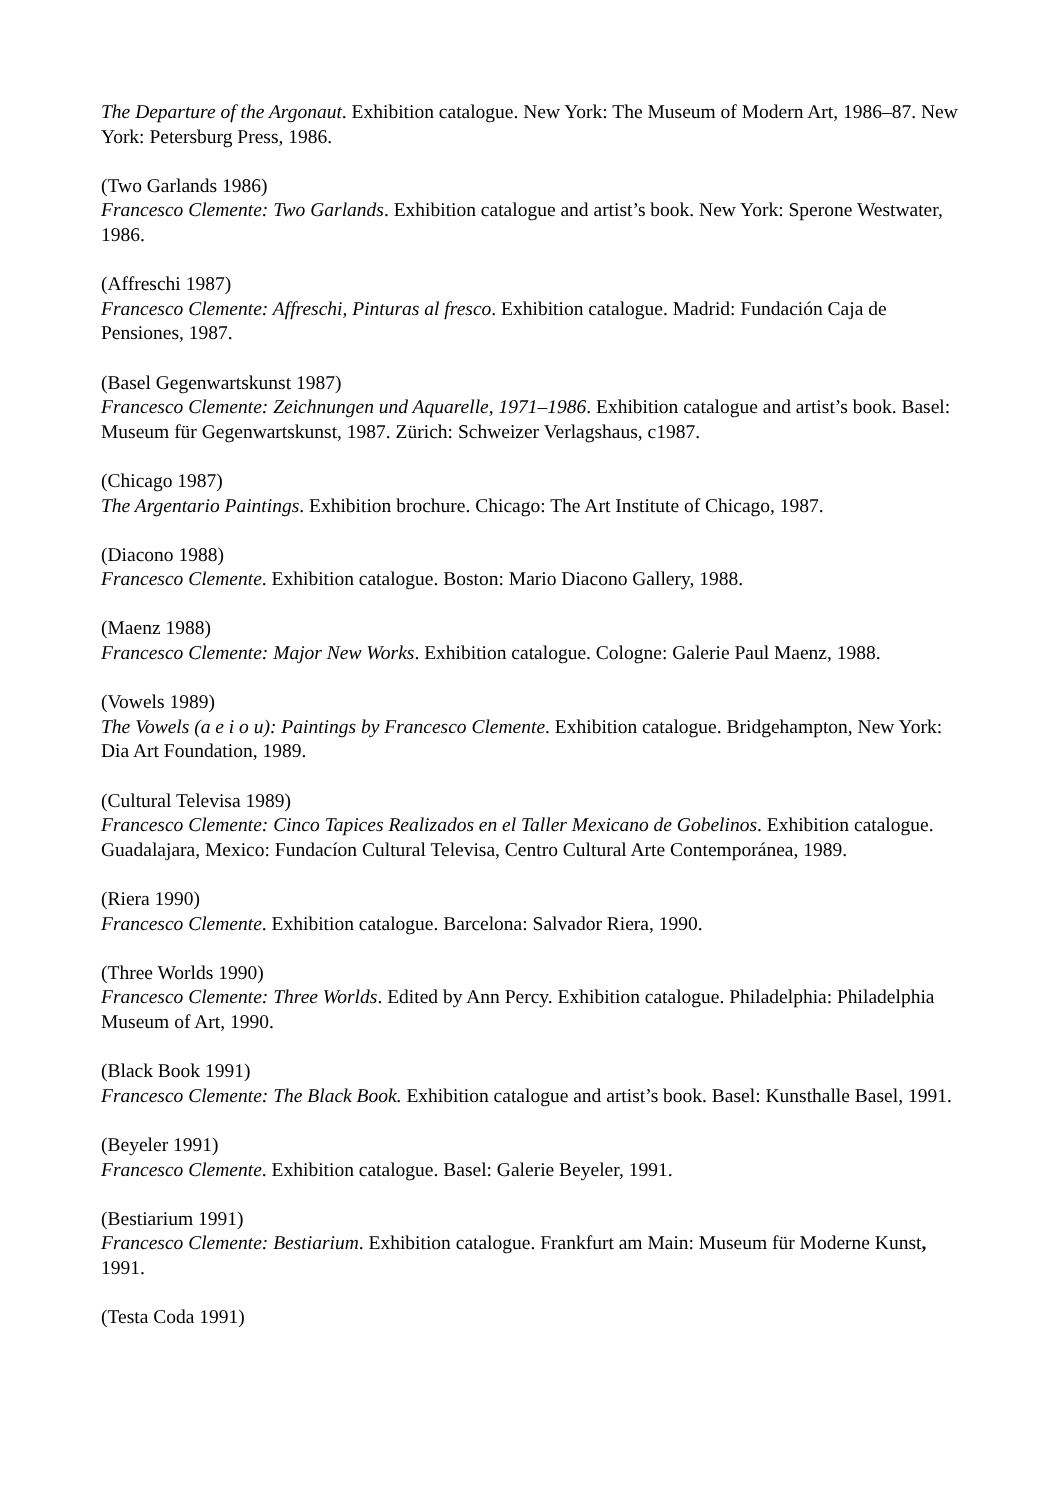The Departure of the Argonaut. Exhibition catalogue. New York: The Museum of Modern Art, 1986–87. New York: Petersburg Press, 1986.
(Two Garlands 1986)
Francesco Clemente: Two Garlands. Exhibition catalogue and artist’s book. New York: Sperone Westwater, 1986.
(Affreschi 1987)
Francesco Clemente: Affreschi, Pinturas al fresco. Exhibition catalogue. Madrid: Fundación Caja de Pensiones, 1987.
(Basel Gegenwartskunst 1987)
Francesco Clemente: Zeichnungen und Aquarelle, 1971–1986. Exhibition catalogue and artist’s book. Basel: Museum für Gegenwartskunst, 1987. Zürich: Schweizer Verlagshaus, c1987.
(Chicago 1987)
The Argentario Paintings. Exhibition brochure. Chicago: The Art Institute of Chicago, 1987.
(Diacono 1988)
Francesco Clemente. Exhibition catalogue. Boston: Mario Diacono Gallery, 1988.
(Maenz 1988)
Francesco Clemente: Major New Works. Exhibition catalogue. Cologne: Galerie Paul Maenz, 1988.
(Vowels 1989)
The Vowels (a e i o u): Paintings by Francesco Clemente. Exhibition catalogue. Bridgehampton, New York: Dia Art Foundation, 1989.
(Cultural Televisa 1989)
Francesco Clemente: Cinco Tapices Realizados en el Taller Mexicano de Gobelinos. Exhibition catalogue. Guadalajara, Mexico: Fundacíon Cultural Televisa, Centro Cultural Arte Contemporánea, 1989.
(Riera 1990)
Francesco Clemente. Exhibition catalogue. Barcelona: Salvador Riera, 1990.
(Three Worlds 1990)
Francesco Clemente: Three Worlds. Edited by Ann Percy. Exhibition catalogue. Philadelphia: Philadelphia Museum of Art, 1990.
(Black Book 1991)
Francesco Clemente: The Black Book. Exhibition catalogue and artist’s book. Basel: Kunsthalle Basel, 1991.
(Beyeler 1991)
Francesco Clemente. Exhibition catalogue. Basel: Galerie Beyeler, 1991.
(Bestiarium 1991)
Francesco Clemente: Bestiarium. Exhibition catalogue. Frankfurt am Main: Museum für Moderne Kunst, 1991.
(Testa Coda 1991)